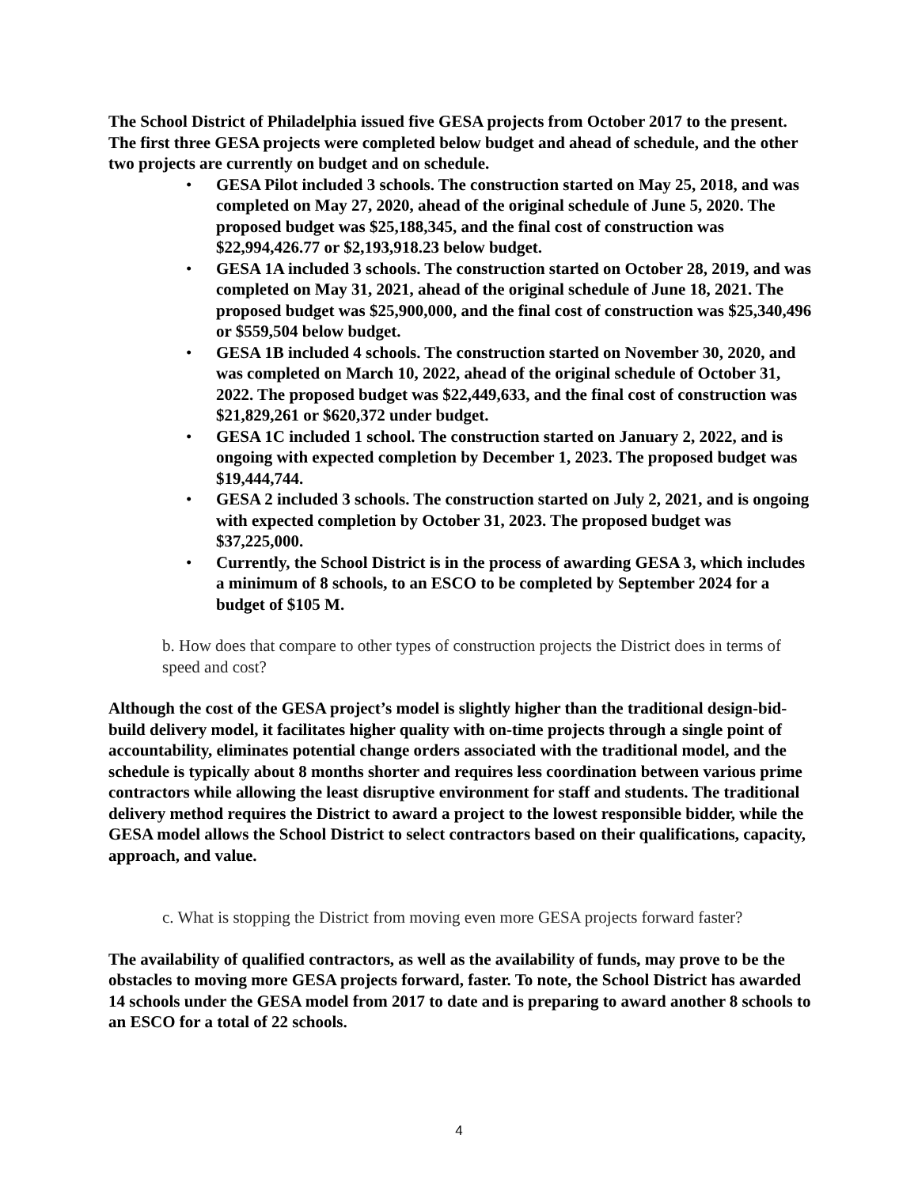The School District of Philadelphia issued five GESA projects from October 2017 to the present. The first three GESA projects were completed below budget and ahead of schedule, and the other two projects are currently on budget and on schedule.
• GESA Pilot included 3 schools. The construction started on May 25, 2018, and was completed on May 27, 2020, ahead of the original schedule of June 5, 2020. The proposed budget was $25,188,345, and the final cost of construction was $22,994,426.77 or $2,193,918.23 below budget.
• GESA 1A included 3 schools. The construction started on October 28, 2019, and was completed on May 31, 2021, ahead of the original schedule of June 18, 2021. The proposed budget was $25,900,000, and the final cost of construction was $25,340,496 or $559,504 below budget.
• GESA 1B included 4 schools. The construction started on November 30, 2020, and was completed on March 10, 2022, ahead of the original schedule of October 31, 2022. The proposed budget was $22,449,633, and the final cost of construction was $21,829,261 or $620,372 under budget.
• GESA 1C included 1 school. The construction started on January 2, 2022, and is ongoing with expected completion by December 1, 2023. The proposed budget was $19,444,744.
• GESA 2 included 3 schools. The construction started on July 2, 2021, and is ongoing with expected completion by October 31, 2023. The proposed budget was $37,225,000.
• Currently, the School District is in the process of awarding GESA 3, which includes a minimum of 8 schools, to an ESCO to be completed by September 2024 for a budget of $105 M.
b. How does that compare to other types of construction projects the District does in terms of speed and cost?
Although the cost of the GESA project’s model is slightly higher than the traditional design-bid-build delivery model, it facilitates higher quality with on-time projects through a single point of accountability, eliminates potential change orders associated with the traditional model, and the schedule is typically about 8 months shorter and requires less coordination between various prime contractors while allowing the least disruptive environment for staff and students. The traditional delivery method requires the District to award a project to the lowest responsible bidder, while the GESA model allows the School District to select contractors based on their qualifications, capacity, approach, and value.
c. What is stopping the District from moving even more GESA projects forward faster?
The availability of qualified contractors, as well as the availability of funds, may prove to be the obstacles to moving more GESA projects forward, faster. To note, the School District has awarded 14 schools under the GESA model from 2017 to date and is preparing to award another 8 schools to an ESCO for a total of 22 schools.
4